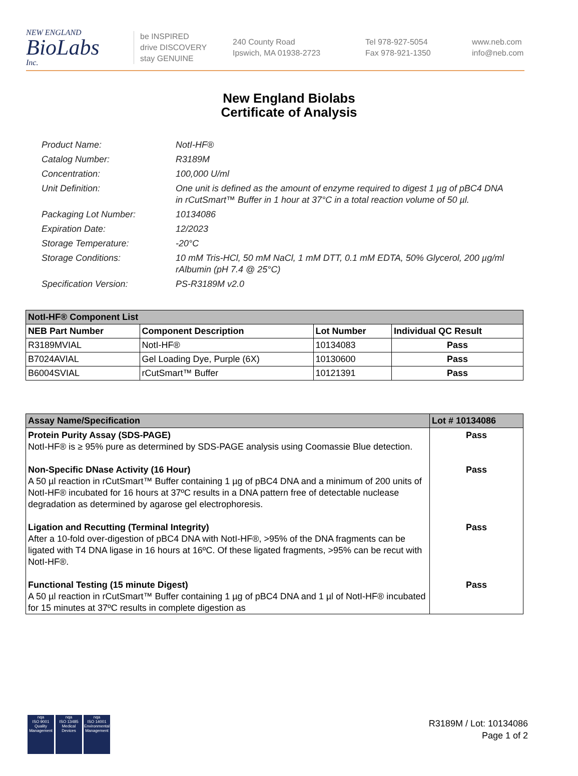NEW ENGLAND
BioLabs
Inc.
be INSPIRED
drive DISCOVERY
stay GENUINE
240 County Road
Ipswich, MA 01938-2723
Tel 978-927-5054
Fax 978-921-1350
www.neb.com
info@neb.com
New England Biolabs
Certificate of Analysis
Product Name: NotI-HF®
Catalog Number: R3189M
Concentration: 100,000 U/ml
Unit Definition: One unit is defined as the amount of enzyme required to digest 1 µg of pBC4 DNA in rCutSmart™ Buffer in 1 hour at 37°C in a total reaction volume of 50 µl.
Packaging Lot Number: 10134086
Expiration Date: 12/2023
Storage Temperature: -20°C
Storage Conditions: 10 mM Tris-HCl, 50 mM NaCl, 1 mM DTT, 0.1 mM EDTA, 50% Glycerol, 200 µg/ml rAlbumin (pH 7.4 @ 25°C)
Specification Version: PS-R3189M v2.0
| NotI-HF® Component List | | | |
| --- | --- | --- | --- |
| NEB Part Number | Component Description | Lot Number | Individual QC Result |
| R3189MVIAL | NotI-HF® | 10134083 | Pass |
| B7024AVIAL | Gel Loading Dye, Purple (6X) | 10130600 | Pass |
| B6004SVIAL | rCutSmart™ Buffer | 10121391 | Pass |
| Assay Name/Specification | Lot # 10134086 |
| --- | --- |
| Protein Purity Assay (SDS-PAGE) NotI-HF® is ≥ 95% pure as determined by SDS-PAGE analysis using Coomassie Blue detection. | Pass |
| Non-Specific DNase Activity (16 Hour) A 50 µl reaction in rCutSmart™ Buffer containing 1 µg of pBC4 DNA and a minimum of 200 units of NotI-HF® incubated for 16 hours at 37ºC results in a DNA pattern free of detectable nuclease degradation as determined by agarose gel electrophoresis. | Pass |
| Ligation and Recutting (Terminal Integrity) After a 10-fold over-digestion of pBC4 DNA with NotI-HF®, >95% of the DNA fragments can be ligated with T4 DNA ligase in 16 hours at 16ºC. Of these ligated fragments, >95% can be recut with NotI-HF®. | Pass |
| Functional Testing (15 minute Digest) A 50 µl reaction in rCutSmart™ Buffer containing 1 µg of pBC4 DNA and 1 µl of NotI-HF® incubated for 15 minutes at 37ºC results in complete digestion as | Pass |
nqa
ISO 9001
Quality Management
nqa
ISO 13485
Medical Devices
nqa
ISO 14001
Environmental Management
R3189M / Lot: 10134086
Page 1 of 2